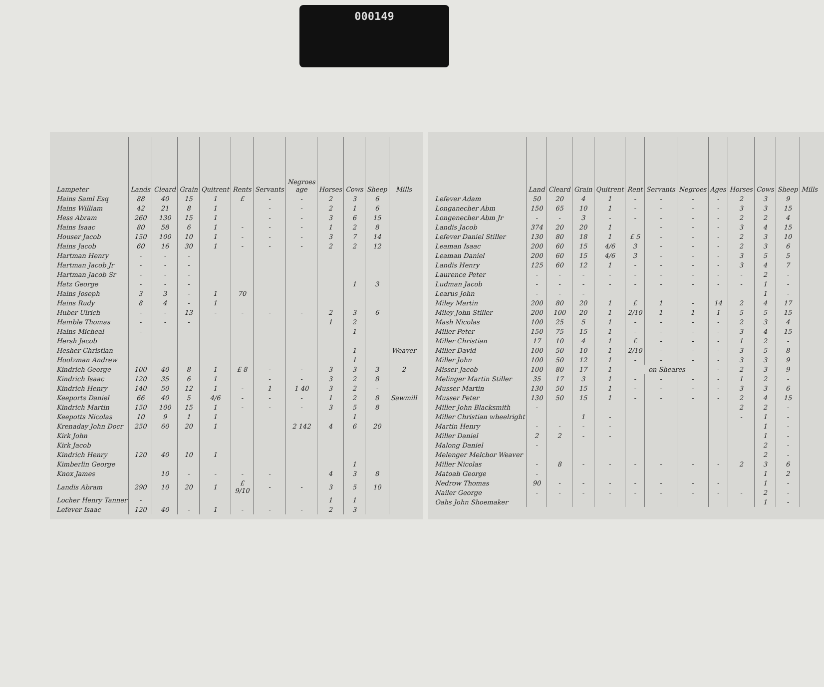000149
| Lampeter | Lands | Cleard | Grain | Quitrent | Rents | Servants | Negroes age | Horses | Cows | Sheep | Mills |
| --- | --- | --- | --- | --- | --- | --- | --- | --- | --- | --- | --- |
| Hains Saml Esq | 88 | 40 | 15 | 1 | £ | - | - | 2 | 3 | 6 | |
| Hains William | 42 | 21 | 8 | 1 | | - | - | 2 | 1 | 6 | |
| Hess Abram | 260 | 130 | 15 | 1 | | - | - | 3 | 6 | 15 | |
| Hains Isaac | 80 | 58 | 6 | 1 | - | - | - | 1 | 2 | 8 | |
| Houser Jacob | 150 | 100 | 10 | 1 | - | - | - | 3 | 7 | 14 | |
| Hains Jacob | 60 | 16 | 30 | 1 | - | - | - | 2 | 2 | 12 | |
| Hartman Henry | - | - | - | | | | | | | | |
| Hartman Jacob Jr | - | - | - | | | | | | | | |
| Hartman Jacob Sr | - | - | - | | | | | | | | |
| Hatz George | - | - | - | | | | | | 1 | 3 | |
| Hains Joseph | 3 | 3 | - | 1 | 70 | | | | | | |
| Hains Rudy | 8 | 4 | - | 1 | | | | | | | |
| Huber Ulrich | - | - | 13 | - | - | - | - | 2 | 3 | 6 | |
| Hamble Thomas | - | - | - | | | | | 1 | 2 | | |
| Hains Micheal | - | | | | | | | | 1 | | |
| Hersh Jacob | | | | | | | | | | | |
| Hesher Christian | | | | | | | | | 1 | | Weaver |
| Hoolzman Andrew | | | | | | | | | 1 | | |
| Kindrich George | 100 | 40 | 8 | 1 | £ 8 | - | - | 3 | 3 | 3 | 2 |
| Kindrich Isaac | 120 | 35 | 6 | 1 | | - | - | 3 | 2 | 8 | |
| Kindrich Henry | 140 | 50 | 12 | 1 | - | 1 | 1 40 | 3 | 2 | - | |
| Keeports Daniel | 66 | 40 | 5 | 4/6 | - | - | - | 1 | 2 | 8 | Sawmill |
| Kindrich Martin | 150 | 100 | 15 | 1 | - | - | - | 3 | 5 | 8 | |
| Keepotts Nicolas | 10 | 9 | 1 | 1 | | | | | 1 | | |
| Krenaday John Docr | 250 | 60 | 20 | 1 | | | 2 142 | 4 | 6 | 20 | |
| Kirk John | | | | | | | | | | | |
| Kirk Jacob | | | | | | | | | | | |
| Kindrich Henry | 120 | 40 | 10 | 1 | | | | | | | |
| Kimberlin George | | | | | | | | | 1 | | |
| Knox James | | 10 | - | - | - | - | | 4 | 3 | 8 | |
| Landis Abram | 290 | 10 | 20 | 1 | £ 9/10 | - | - | 3 | 5 | 10 | |
| Locher Henry Tanner | - | | | | | | | 1 | 1 | | |
| Lefever Isaac | 120 | 40 | - | 1 | - | - | - | 2 | 3 | | |
| | Land | Cleard | Grain | Quitrent | Rent | Servants | Negroes | Ages | Horses | Cows | Sheep | Mills |
| --- | --- | --- | --- | --- | --- | --- | --- | --- | --- | --- | --- | --- |
| Lefever Adam | 50 | 20 | 4 | 1 | - | - | - | - | 2 | 3 | 9 | |
| Longanecher Abm | 150 | 65 | 10 | 1 | - | - | - | - | 3 | 3 | 15 | |
| Longenecher Abm Jr | - | - | 3 | - | - | - | - | - | 2 | 2 | 4 | |
| Landis Jacob | 374 | 20 | 20 | 1 | | - | - | - | 3 | 4 | 15 | |
| Lefever Daniel Stiller | 130 | 80 | 18 | 1 | £ 5 | - | - | - | 2 | 3 | 10 | |
| Leaman Isaac | 200 | 60 | 15 | 4/6 | 3 | - | - | - | 2 | 3 | 6 | |
| Leaman Daniel | 200 | 60 | 15 | 4/6 | 3 | - | - | - | 3 | 5 | 5 | |
| Landis Henry | 125 | 60 | 12 | 1 | - | - | - | - | 3 | 4 | 7 | |
| Laurence Peter | - | - | - | - | - | - | - | - | - | 2 | - | |
| Ludman Jacob | - | - | - | - | - | - | - | - | - | 1 | - | |
| Learus John | - | - | - | | | | | | | 1 | - | |
| Miley Martin | 200 | 80 | 20 | 1 | £ | 1 | - | 14 | 2 | 4 | 17 | |
| Miley John Stiller | 200 | 100 | 20 | 1 | 2/10 | 1 | 1 | 1 | 5 | 5 | 15 | |
| Mash Nicolas | 100 | 25 | 5 | 1 | - | - | - | - | 2 | 3 | 4 | |
| Miller Peter | 150 | 75 | 15 | 1 | - | - | - | - | 3 | 4 | 15 | |
| Miller Christian | 17 | 10 | 4 | 1 | £ | - | - | - | 1 | 2 | - | |
| Miller David | 100 | 50 | 10 | 1 | 2/10 | - | - | - | 3 | 5 | 8 | |
| Miller John | 100 | 50 | 12 | 1 | - | - | - | - | 3 | 3 | 9 | |
| Misser Jacob | 100 | 80 | 17 | 1 | on Sheares | | | - | 2 | 3 | 9 | |
| Melinger Martin Stiller | 35 | 17 | 3 | 1 | - | - | - | - | 1 | 2 | - | |
| Musser Martin | 130 | 50 | 15 | 1 | - | - | - | - | 3 | 3 | 6 | |
| Musser Peter | 130 | 50 | 15 | 1 | - | - | - | - | 2 | 4 | 15 | |
| Miller John Blacksmith | - | | | | | | | | 2 | 2 | - | |
| Miller Christian wheelright | | | 1 | - | | | | | - | 1 | - | |
| Martin Henry | - | - | - | - | | | | | | 1 | - | |
| Miller Daniel | 2 | 2 | - | - | | | | | | 1 | - | |
| Malong Daniel | - | | | | | | | | | 2 | - | |
| Melenger Melchor Weaver | | | | | | | | | | 2 | - | |
| Miller Nicolas | - | 8 | - | - | - | - | - | - | 2 | 3 | 6 | |
| Matoah George | - | | | | | | | | | 1 | 2 | |
| Nedrow Thomas | 90 | - | - | - | - | - | - | - | | 1 | - | |
| Nailer George | - | - | - | - | - | - | - | - | - | 2 | - | |
| Oahs John Shoemaker | | | | | | | | | | 1 | - | |